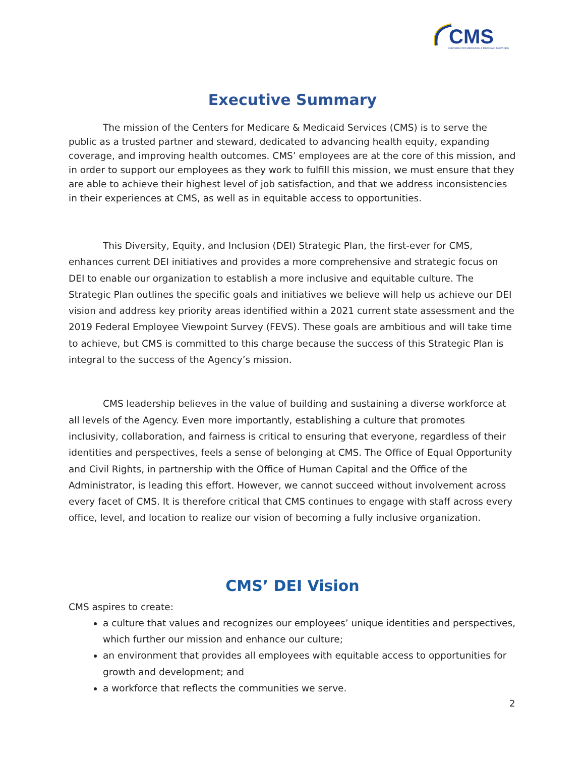CMS
CENTERS FOR MEDICARE & MEDICAID SERVICES
Executive Summary
The mission of the Centers for Medicare & Medicaid Services (CMS) is to serve the public as a trusted partner and steward, dedicated to advancing health equity, expanding coverage, and improving health outcomes. CMS’ employees are at the core of this mission, and in order to support our employees as they work to fulfill this mission, we must ensure that they are able to achieve their highest level of job satisfaction, and that we address inconsistencies in their experiences at CMS, as well as in equitable access to opportunities.
This Diversity, Equity, and Inclusion (DEI) Strategic Plan, the first-ever for CMS, enhances current DEI initiatives and provides a more comprehensive and strategic focus on DEI to enable our organization to establish a more inclusive and equitable culture. The Strategic Plan outlines the specific goals and initiatives we believe will help us achieve our DEI vision and address key priority areas identified within a 2021 current state assessment and the 2019 Federal Employee Viewpoint Survey (FEVS). These goals are ambitious and will take time to achieve, but CMS is committed to this charge because the success of this Strategic Plan is integral to the success of the Agency’s mission.
CMS leadership believes in the value of building and sustaining a diverse workforce at all levels of the Agency. Even more importantly, establishing a culture that promotes inclusivity, collaboration, and fairness is critical to ensuring that everyone, regardless of their identities and perspectives, feels a sense of belonging at CMS. The Office of Equal Opportunity and Civil Rights, in partnership with the Office of Human Capital and the Office of the Administrator, is leading this effort. However, we cannot succeed without involvement across every facet of CMS. It is therefore critical that CMS continues to engage with staff across every office, level, and location to realize our vision of becoming a fully inclusive organization.
CMS’ DEI Vision
CMS aspires to create:
a culture that values and recognizes our employees’ unique identities and perspectives, which further our mission and enhance our culture;
an environment that provides all employees with equitable access to opportunities for growth and development; and
a workforce that reflects the communities we serve.
2